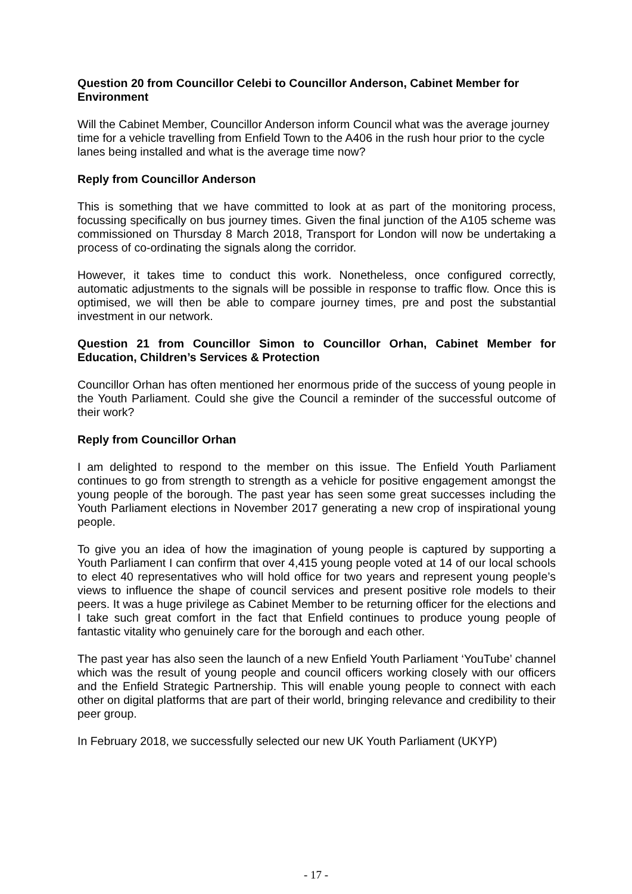Question 20 from Councillor Celebi to Councillor Anderson, Cabinet Member for Environment
Will the Cabinet Member, Councillor Anderson inform Council what was the average journey time for a vehicle travelling from Enfield Town to the A406 in the rush hour prior to the cycle lanes being installed and what is the average time now?
Reply from Councillor Anderson
This is something that we have committed to look at as part of the monitoring process, focussing specifically on bus journey times. Given the final junction of the A105 scheme was commissioned on Thursday 8 March 2018, Transport for London will now be undertaking a process of co-ordinating the signals along the corridor.
However, it takes time to conduct this work. Nonetheless, once configured correctly, automatic adjustments to the signals will be possible in response to traffic flow. Once this is optimised, we will then be able to compare journey times, pre and post the substantial investment in our network.
Question 21 from Councillor Simon to Councillor Orhan, Cabinet Member for Education, Children’s Services & Protection
Councillor Orhan has often mentioned her enormous pride of the success of young people in the Youth Parliament. Could she give the Council a reminder of the successful outcome of their work?
Reply from Councillor Orhan
I am delighted to respond to the member on this issue. The Enfield Youth Parliament continues to go from strength to strength as a vehicle for positive engagement amongst the young people of the borough. The past year has seen some great successes including the Youth Parliament elections in November 2017 generating a new crop of inspirational young people.
To give you an idea of how the imagination of young people is captured by supporting a Youth Parliament I can confirm that over 4,415 young people voted at 14 of our local schools to elect 40 representatives who will hold office for two years and represent young people’s views to influence the shape of council services and present positive role models to their peers. It was a huge privilege as Cabinet Member to be returning officer for the elections and I take such great comfort in the fact that Enfield continues to produce young people of fantastic vitality who genuinely care for the borough and each other.
The past year has also seen the launch of a new Enfield Youth Parliament ‘YouTube’ channel which was the result of young people and council officers working closely with our officers and the Enfield Strategic Partnership. This will enable young people to connect with each other on digital platforms that are part of their world, bringing relevance and credibility to their peer group.
In February 2018, we successfully selected our new UK Youth Parliament (UKYP)
- 17 -